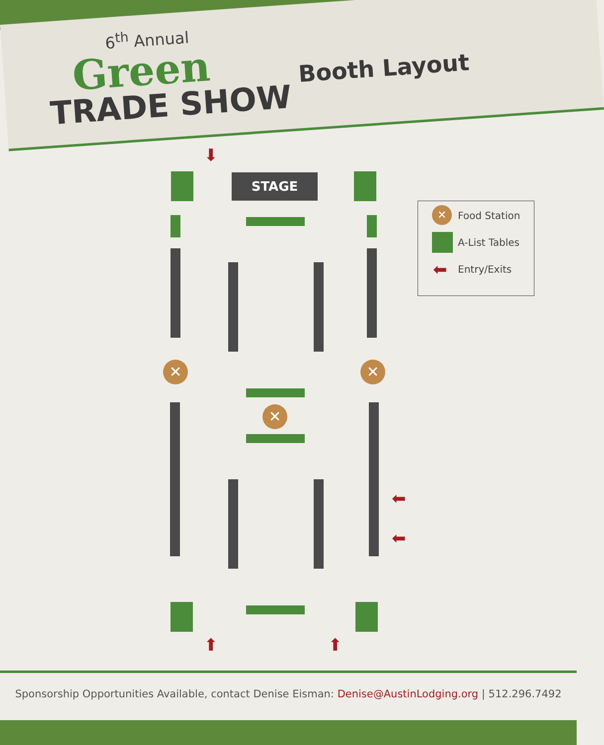6<sup>th</sup> Annual
Green
TRADE SHOW
Booth Layout
⬇
STAGE
✕ ✕
✕
⬅
⬅
⬆ ⬆
✕ Food Station
A-List Tables
⬅ Entry/Exits
Sponsorship Opportunities Available, contact Denise Eisman: Denise@AustinLodging.org | 512.296.7492